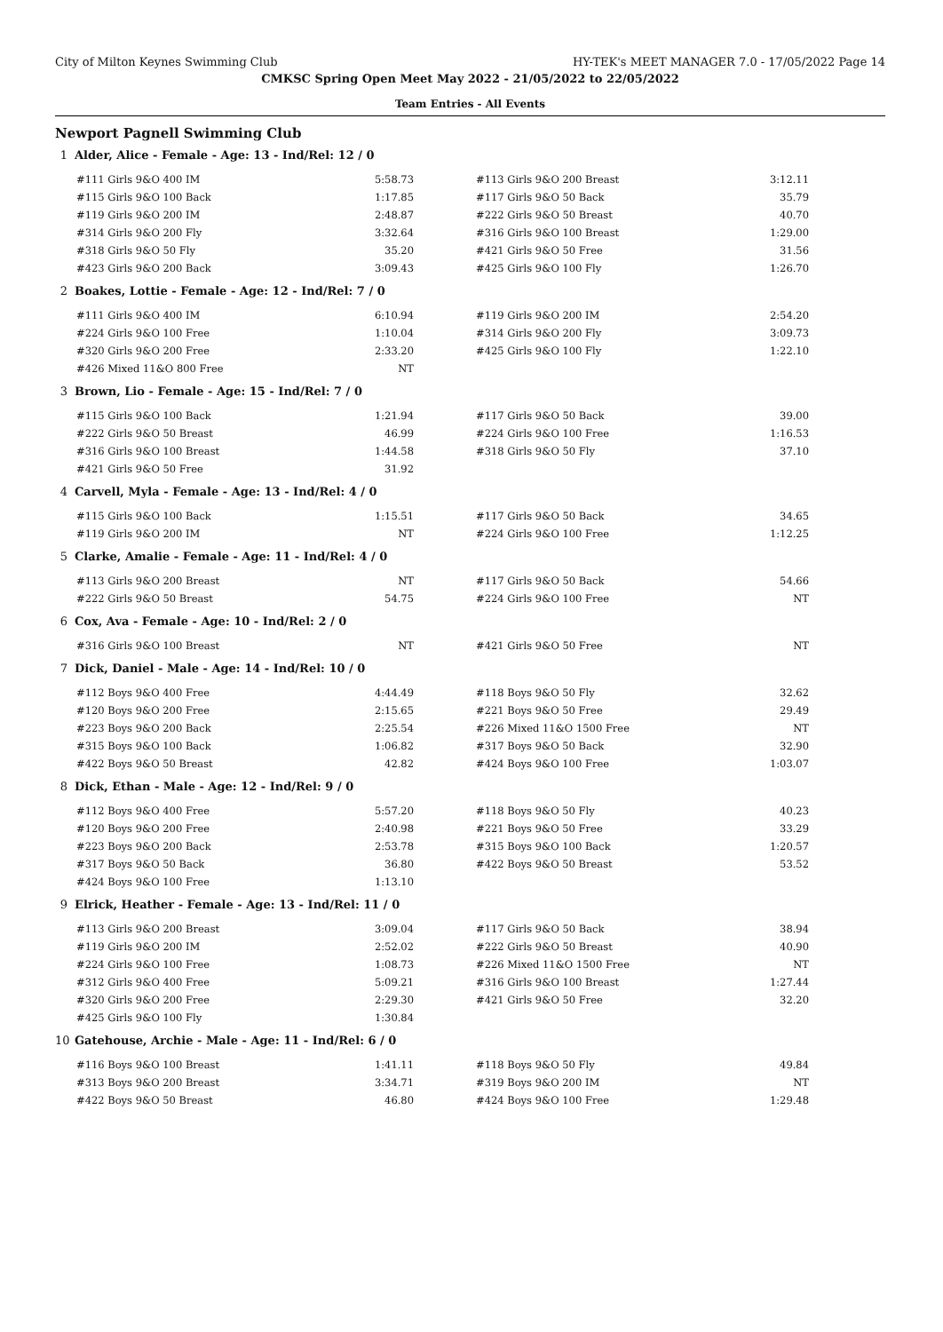City of Milton Keynes Swimming Club HY-TEK's MEET MANAGER 7.0 - 17/05/2022 Page 14
CMKSC Spring Open Meet May 2022 - 21/05/2022 to 22/05/2022
Team Entries - All Events
Newport Pagnell Swimming Club
1 Alder, Alice - Female - Age: 13 - Ind/Rel: 12 / 0
| #111 Girls 9&O 400 IM | 5:58.73 | | #113 Girls 9&O 200 Breast | 3:12.11 |
| #115 Girls 9&O 100 Back | 1:17.85 | | #117 Girls 9&O 50 Back | 35.79 |
| #119 Girls 9&O 200 IM | 2:48.87 | | #222 Girls 9&O 50 Breast | 40.70 |
| #314 Girls 9&O 200 Fly | 3:32.64 | | #316 Girls 9&O 100 Breast | 1:29.00 |
| #318 Girls 9&O 50 Fly | 35.20 | | #421 Girls 9&O 50 Free | 31.56 |
| #423 Girls 9&O 200 Back | 3:09.43 | | #425 Girls 9&O 100 Fly | 1:26.70 |
2 Boakes, Lottie - Female - Age: 12 - Ind/Rel: 7 / 0
| #111 Girls 9&O 400 IM | 6:10.94 | | #119 Girls 9&O 200 IM | 2:54.20 |
| #224 Girls 9&O 100 Free | 1:10.04 | | #314 Girls 9&O 200 Fly | 3:09.73 |
| #320 Girls 9&O 200 Free | 2:33.20 | | #425 Girls 9&O 100 Fly | 1:22.10 |
| #426 Mixed 11&O 800 Free | NT | | | |
3 Brown, Lio - Female - Age: 15 - Ind/Rel: 7 / 0
| #115 Girls 9&O 100 Back | 1:21.94 | | #117 Girls 9&O 50 Back | 39.00 |
| #222 Girls 9&O 50 Breast | 46.99 | | #224 Girls 9&O 100 Free | 1:16.53 |
| #316 Girls 9&O 100 Breast | 1:44.58 | | #318 Girls 9&O 50 Fly | 37.10 |
| #421 Girls 9&O 50 Free | 31.92 | | | |
4 Carvell, Myla - Female - Age: 13 - Ind/Rel: 4 / 0
| #115 Girls 9&O 100 Back | 1:15.51 | | #117 Girls 9&O 50 Back | 34.65 |
| #119 Girls 9&O 200 IM | NT | | #224 Girls 9&O 100 Free | 1:12.25 |
5 Clarke, Amalie - Female - Age: 11 - Ind/Rel: 4 / 0
| #113 Girls 9&O 200 Breast | NT | | #117 Girls 9&O 50 Back | 54.66 |
| #222 Girls 9&O 50 Breast | 54.75 | | #224 Girls 9&O 100 Free | NT |
6 Cox, Ava - Female - Age: 10 - Ind/Rel: 2 / 0
| #316 Girls 9&O 100 Breast | NT | | #421 Girls 9&O 50 Free | NT |
7 Dick, Daniel - Male - Age: 14 - Ind/Rel: 10 / 0
| #112 Boys 9&O 400 Free | 4:44.49 | | #118 Boys 9&O 50 Fly | 32.62 |
| #120 Boys 9&O 200 Free | 2:15.65 | | #221 Boys 9&O 50 Free | 29.49 |
| #223 Boys 9&O 200 Back | 2:25.54 | | #226 Mixed 11&O 1500 Free | NT |
| #315 Boys 9&O 100 Back | 1:06.82 | | #317 Boys 9&O 50 Back | 32.90 |
| #422 Boys 9&O 50 Breast | 42.82 | | #424 Boys 9&O 100 Free | 1:03.07 |
8 Dick, Ethan - Male - Age: 12 - Ind/Rel: 9 / 0
| #112 Boys 9&O 400 Free | 5:57.20 | | #118 Boys 9&O 50 Fly | 40.23 |
| #120 Boys 9&O 200 Free | 2:40.98 | | #221 Boys 9&O 50 Free | 33.29 |
| #223 Boys 9&O 200 Back | 2:53.78 | | #315 Boys 9&O 100 Back | 1:20.57 |
| #317 Boys 9&O 50 Back | 36.80 | | #422 Boys 9&O 50 Breast | 53.52 |
| #424 Boys 9&O 100 Free | 1:13.10 | | | |
9 Elrick, Heather - Female - Age: 13 - Ind/Rel: 11 / 0
| #113 Girls 9&O 200 Breast | 3:09.04 | | #117 Girls 9&O 50 Back | 38.94 |
| #119 Girls 9&O 200 IM | 2:52.02 | | #222 Girls 9&O 50 Breast | 40.90 |
| #224 Girls 9&O 100 Free | 1:08.73 | | #226 Mixed 11&O 1500 Free | NT |
| #312 Girls 9&O 400 Free | 5:09.21 | | #316 Girls 9&O 100 Breast | 1:27.44 |
| #320 Girls 9&O 200 Free | 2:29.30 | | #421 Girls 9&O 50 Free | 32.20 |
| #425 Girls 9&O 100 Fly | 1:30.84 | | | |
10 Gatehouse, Archie - Male - Age: 11 - Ind/Rel: 6 / 0
| #116 Boys 9&O 100 Breast | 1:41.11 | | #118 Boys 9&O 50 Fly | 49.84 |
| #313 Boys 9&O 200 Breast | 3:34.71 | | #319 Boys 9&O 200 IM | NT |
| #422 Boys 9&O 50 Breast | 46.80 | | #424 Boys 9&O 100 Free | 1:29.48 |